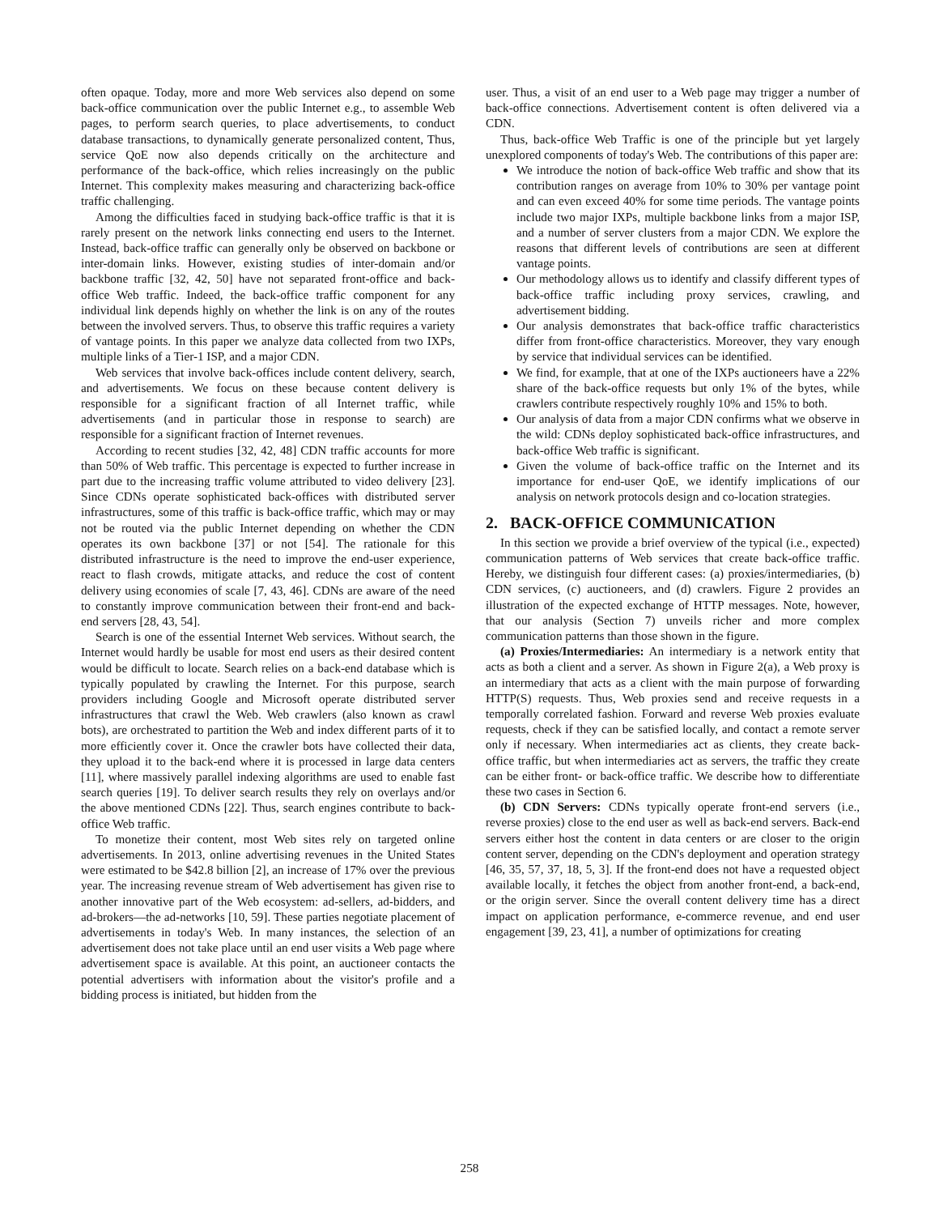often opaque. Today, more and more Web services also depend on some back-office communication over the public Internet e.g., to assemble Web pages, to perform search queries, to place advertisements, to conduct database transactions, to dynamically generate personalized content, Thus, service QoE now also depends critically on the architecture and performance of the back-office, which relies increasingly on the public Internet. This complexity makes measuring and characterizing back-office traffic challenging.
Among the difficulties faced in studying back-office traffic is that it is rarely present on the network links connecting end users to the Internet. Instead, back-office traffic can generally only be observed on backbone or inter-domain links. However, existing studies of inter-domain and/or backbone traffic [32, 42, 50] have not separated front-office and back-office Web traffic. Indeed, the back-office traffic component for any individual link depends highly on whether the link is on any of the routes between the involved servers. Thus, to observe this traffic requires a variety of vantage points. In this paper we analyze data collected from two IXPs, multiple links of a Tier-1 ISP, and a major CDN.
Web services that involve back-offices include content delivery, search, and advertisements. We focus on these because content delivery is responsible for a significant fraction of all Internet traffic, while advertisements (and in particular those in response to search) are responsible for a significant fraction of Internet revenues.
According to recent studies [32, 42, 48] CDN traffic accounts for more than 50% of Web traffic. This percentage is expected to further increase in part due to the increasing traffic volume attributed to video delivery [23]. Since CDNs operate sophisticated back-offices with distributed server infrastructures, some of this traffic is back-office traffic, which may or may not be routed via the public Internet depending on whether the CDN operates its own backbone [37] or not [54]. The rationale for this distributed infrastructure is the need to improve the end-user experience, react to flash crowds, mitigate attacks, and reduce the cost of content delivery using economies of scale [7, 43, 46]. CDNs are aware of the need to constantly improve communication between their front-end and back-end servers [28, 43, 54].
Search is one of the essential Internet Web services. Without search, the Internet would hardly be usable for most end users as their desired content would be difficult to locate. Search relies on a back-end database which is typically populated by crawling the Internet. For this purpose, search providers including Google and Microsoft operate distributed server infrastructures that crawl the Web. Web crawlers (also known as crawl bots), are orchestrated to partition the Web and index different parts of it to more efficiently cover it. Once the crawler bots have collected their data, they upload it to the back-end where it is processed in large data centers [11], where massively parallel indexing algorithms are used to enable fast search queries [19]. To deliver search results they rely on overlays and/or the above mentioned CDNs [22]. Thus, search engines contribute to back-office Web traffic.
To monetize their content, most Web sites rely on targeted online advertisements. In 2013, online advertising revenues in the United States were estimated to be $42.8 billion [2], an increase of 17% over the previous year. The increasing revenue stream of Web advertisement has given rise to another innovative part of the Web ecosystem: ad-sellers, ad-bidders, and ad-brokers—the ad-networks [10, 59]. These parties negotiate placement of advertisements in today's Web. In many instances, the selection of an advertisement does not take place until an end user visits a Web page where advertisement space is available. At this point, an auctioneer contacts the potential advertisers with information about the visitor's profile and a bidding process is initiated, but hidden from the
user. Thus, a visit of an end user to a Web page may trigger a number of back-office connections. Advertisement content is often delivered via a CDN.
Thus, back-office Web Traffic is one of the principle but yet largely unexplored components of today's Web. The contributions of this paper are:
We introduce the notion of back-office Web traffic and show that its contribution ranges on average from 10% to 30% per vantage point and can even exceed 40% for some time periods. The vantage points include two major IXPs, multiple backbone links from a major ISP, and a number of server clusters from a major CDN. We explore the reasons that different levels of contributions are seen at different vantage points.
Our methodology allows us to identify and classify different types of back-office traffic including proxy services, crawling, and advertisement bidding.
Our analysis demonstrates that back-office traffic characteristics differ from front-office characteristics. Moreover, they vary enough by service that individual services can be identified.
We find, for example, that at one of the IXPs auctioneers have a 22% share of the back-office requests but only 1% of the bytes, while crawlers contribute respectively roughly 10% and 15% to both.
Our analysis of data from a major CDN confirms what we observe in the wild: CDNs deploy sophisticated back-office infrastructures, and back-office Web traffic is significant.
Given the volume of back-office traffic on the Internet and its importance for end-user QoE, we identify implications of our analysis on network protocols design and co-location strategies.
2. BACK-OFFICE COMMUNICATION
In this section we provide a brief overview of the typical (i.e., expected) communication patterns of Web services that create back-office traffic. Hereby, we distinguish four different cases: (a) proxies/intermediaries, (b) CDN services, (c) auctioneers, and (d) crawlers. Figure 2 provides an illustration of the expected exchange of HTTP messages. Note, however, that our analysis (Section 7) unveils richer and more complex communication patterns than those shown in the figure.
(a) Proxies/Intermediaries: An intermediary is a network entity that acts as both a client and a server. As shown in Figure 2(a), a Web proxy is an intermediary that acts as a client with the main purpose of forwarding HTTP(S) requests. Thus, Web proxies send and receive requests in a temporally correlated fashion. Forward and reverse Web proxies evaluate requests, check if they can be satisfied locally, and contact a remote server only if necessary. When intermediaries act as clients, they create back-office traffic, but when intermediaries act as servers, the traffic they create can be either front- or back-office traffic. We describe how to differentiate these two cases in Section 6.
(b) CDN Servers: CDNs typically operate front-end servers (i.e., reverse proxies) close to the end user as well as back-end servers. Back-end servers either host the content in data centers or are closer to the origin content server, depending on the CDN's deployment and operation strategy [46, 35, 57, 37, 18, 5, 3]. If the front-end does not have a requested object available locally, it fetches the object from another front-end, a back-end, or the origin server. Since the overall content delivery time has a direct impact on application performance, e-commerce revenue, and end user engagement [39, 23, 41], a number of optimizations for creating
258